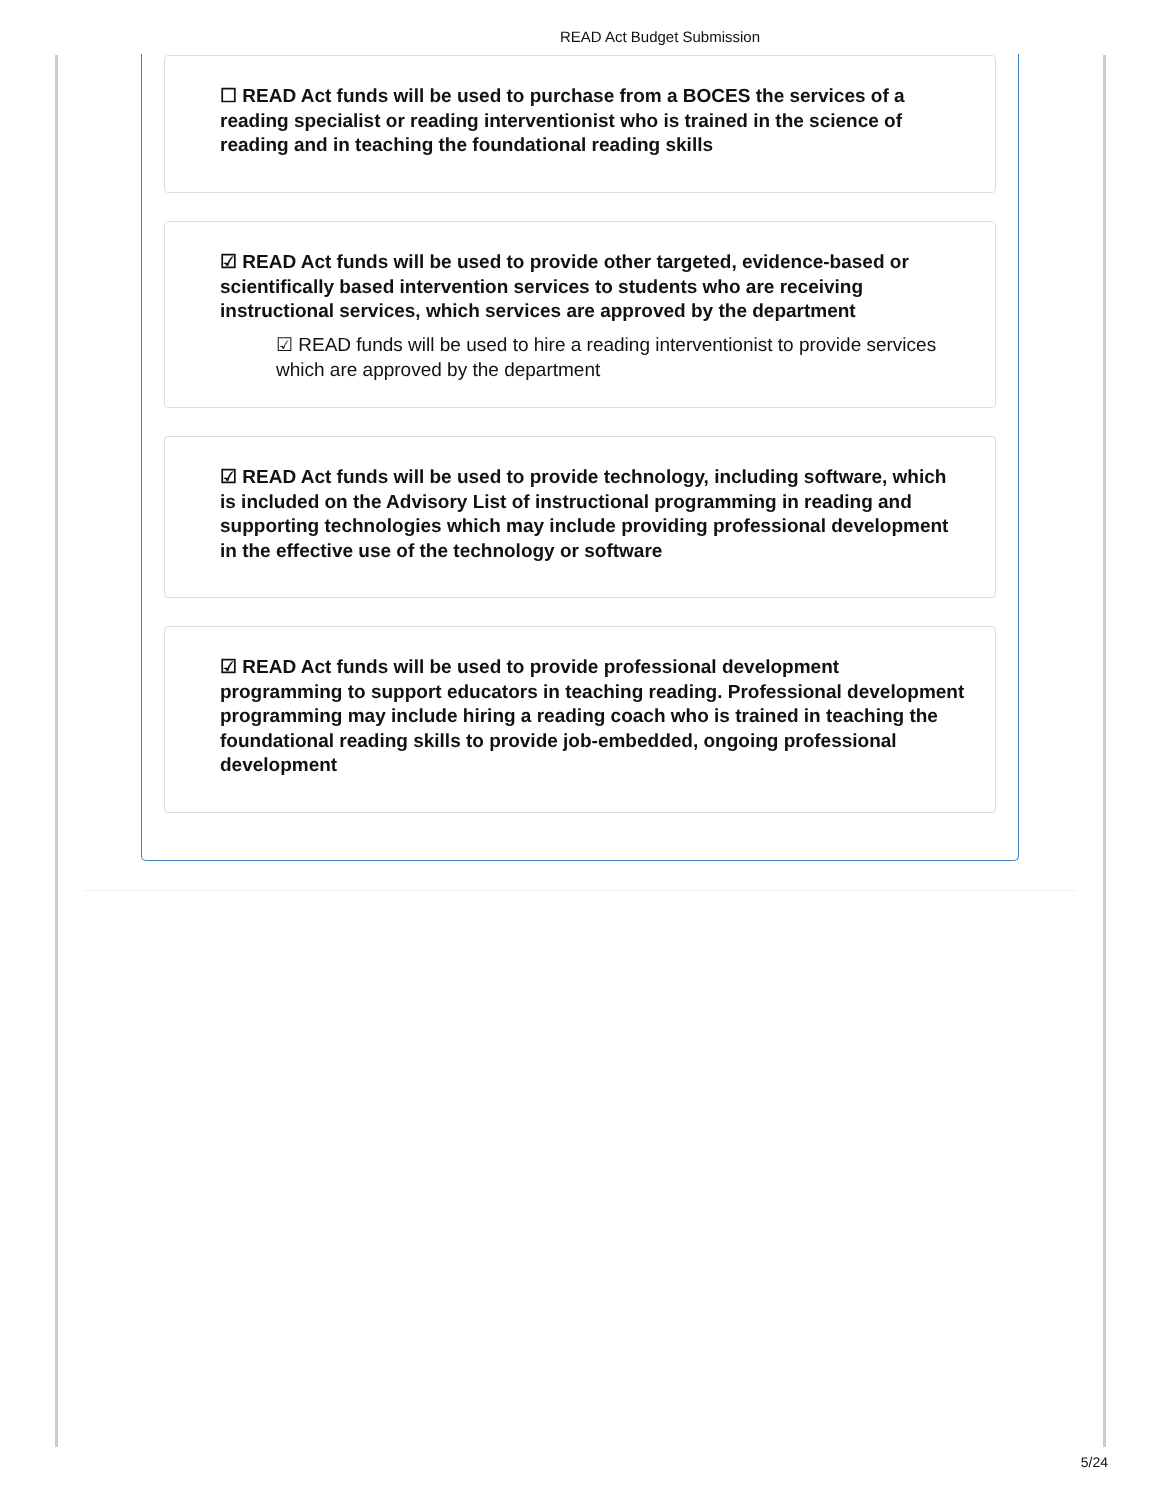READ Act Budget Submission
☐ READ Act funds will be used to purchase from a BOCES the services of a reading specialist or reading interventionist who is trained in the science of reading and in teaching the foundational reading skills
☑ READ Act funds will be used to provide other targeted, evidence-based or scientifically based intervention services to students who are receiving instructional services, which services are approved by the department
☑ READ funds will be used to hire a reading interventionist to provide services which are approved by the department
☑ READ Act funds will be used to provide technology, including software, which is included on the Advisory List of instructional programming in reading and supporting technologies which may include providing professional development in the effective use of the technology or software
☑ READ Act funds will be used to provide professional development programming to support educators in teaching reading. Professional development programming may include hiring a reading coach who is trained in teaching the foundational reading skills to provide job-embedded, ongoing professional development
5/24